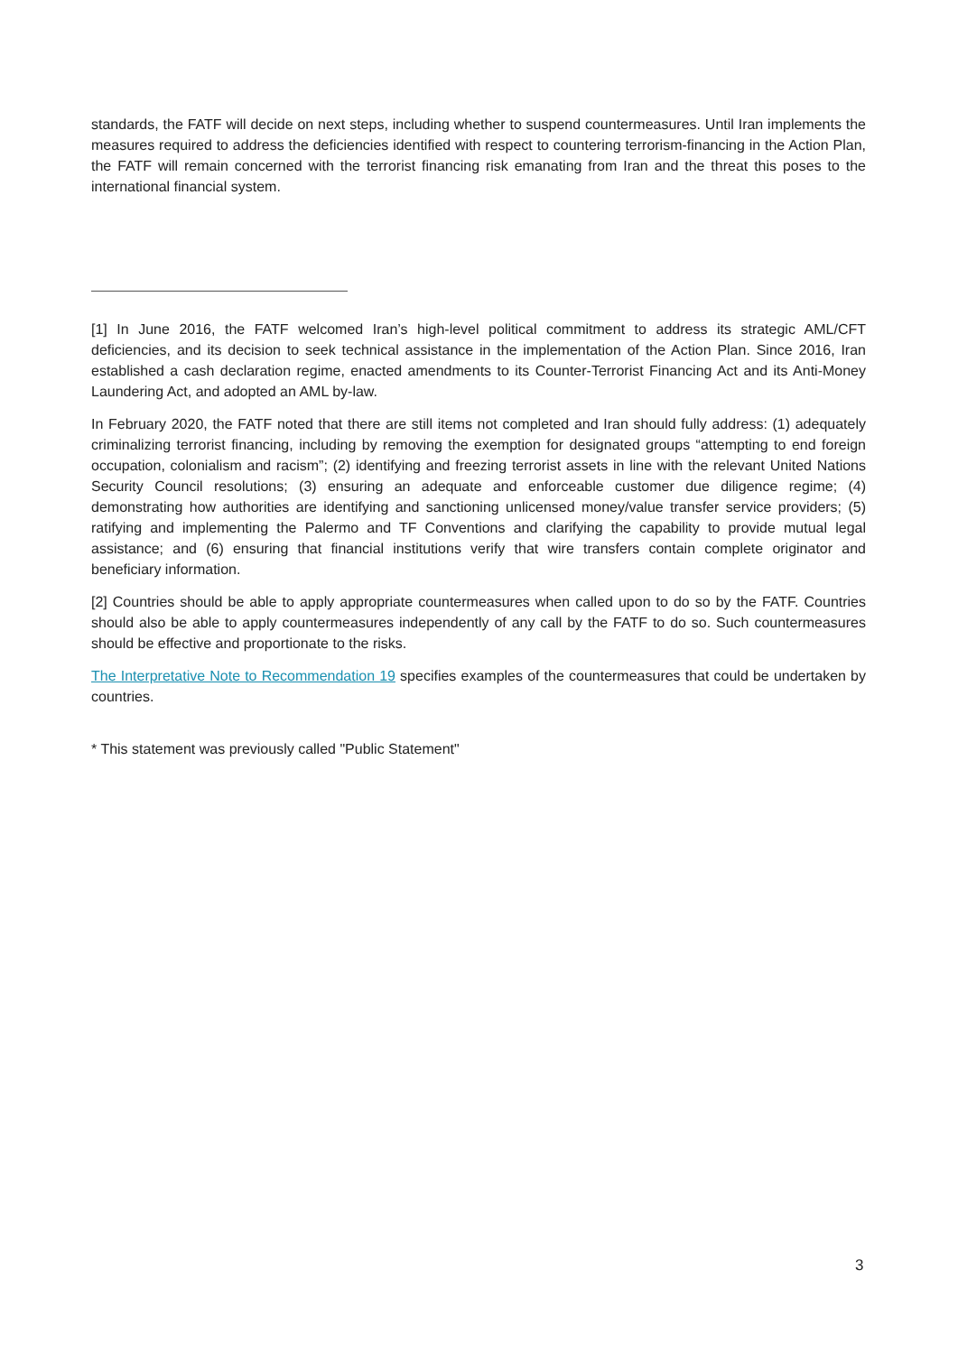standards, the FATF will decide on next steps, including whether to suspend countermeasures. Until Iran implements the measures required to address the deficiencies identified with respect to countering terrorism-financing in the Action Plan, the FATF will remain concerned with the terrorist financing risk emanating from Iran and the threat this poses to the international financial system.
[1] In June 2016, the FATF welcomed Iran’s high-level political commitment to address its strategic AML/CFT deficiencies, and its decision to seek technical assistance in the implementation of the Action Plan. Since 2016, Iran established a cash declaration regime, enacted amendments to its Counter-Terrorist Financing Act and its Anti-Money Laundering Act, and adopted an AML by-law.
In February 2020, the FATF noted that there are still items not completed and Iran should fully address: (1) adequately criminalizing terrorist financing, including by removing the exemption for designated groups “attempting to end foreign occupation, colonialism and racism”; (2) identifying and freezing terrorist assets in line with the relevant United Nations Security Council resolutions; (3) ensuring an adequate and enforceable customer due diligence regime; (4) demonstrating how authorities are identifying and sanctioning unlicensed money/value transfer service providers; (5) ratifying and implementing the Palermo and TF Conventions and clarifying the capability to provide mutual legal assistance; and (6) ensuring that financial institutions verify that wire transfers contain complete originator and beneficiary information.
[2] Countries should be able to apply appropriate countermeasures when called upon to do so by the FATF. Countries should also be able to apply countermeasures independently of any call by the FATF to do so. Such countermeasures should be effective and proportionate to the risks.
The Interpretative Note to Recommendation 19 specifies examples of the countermeasures that could be undertaken by countries.
* This statement was previously called "Public Statement"
3